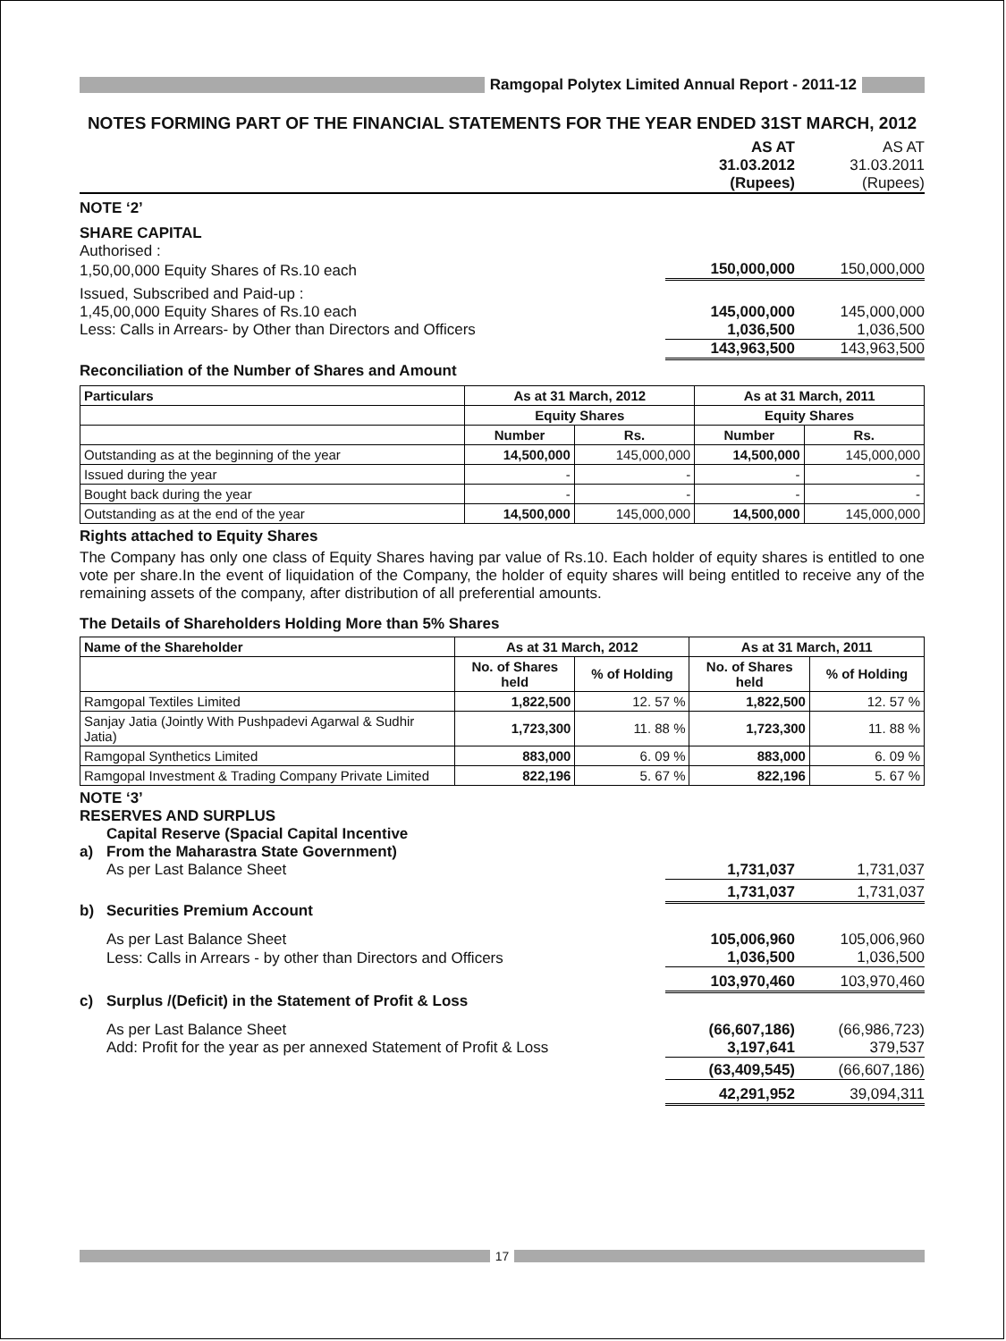Ramgopal Polytex Limited Annual Report - 2011-12
NOTES FORMING PART OF THE FINANCIAL STATEMENTS FOR THE YEAR ENDED 31ST MARCH, 2012
| | AS AT 31.03.2012 (Rupees) | AS AT 31.03.2011 (Rupees) |
| NOTE ‘2’ | | |
| SHARE CAPITAL | | |
| Authorised : | | |
| 1,50,00,000 Equity Shares of Rs.10 each | 150,000,000 | 150,000,000 |
| Issued, Subscribed and Paid-up : | | |
| 1,45,00,000 Equity Shares of Rs.10 each | 145,000,000 | 145,000,000 |
| Less: Calls in Arrears- by Other than Directors and Officers | 1,036,500 | 1,036,500 |
| | 143,963,500 | 143,963,500 |
Reconciliation of the Number of Shares and Amount
| Particulars | As at 31 March, 2012 | | As at 31 March, 2011 | |
| --- | --- | --- | --- | --- |
| | Equity Shares | | Equity Shares | |
| | Number | Rs. | Number | Rs. |
| Outstanding as at the beginning of the year | 14,500,000 | 145,000,000 | 14,500,000 | 145,000,000 |
| Issued during the year | - | - | - | - |
| Bought back during the year | - | - | - | - |
| Outstanding as at the end of the year | 14,500,000 | 145,000,000 | 14,500,000 | 145,000,000 |
Rights attached to Equity Shares
The Company has only one class of Equity Shares having par value of Rs.10. Each holder of equity shares is entitled to one vote per share.In the event of liquidation of the Company, the holder of equity shares will being entitled to receive any of the remaining assets of the company, after distribution of all preferential amounts.
The Details of Shareholders Holding More than 5% Shares
| Name of the Shareholder | As at 31 March, 2012 | | As at 31 March, 2011 | |
| --- | --- | --- | --- | --- |
| | No. of Shares held | % of Holding | No. of Shares held | % of Holding |
| Ramgopal Textiles Limited | 1,822,500 | 12. 57 % | 1,822,500 | 12. 57 % |
| Sanjay Jatia (Jointly With Pushpadevi Agarwal & Sudhir Jatia) | 1,723,300 | 11. 88 % | 1,723,300 | 11. 88 % |
| Ramgopal Synthetics Limited | 883,000 | 6. 09 % | 883,000 | 6. 09 % |
| Ramgopal Investment & Trading Company Private Limited | 822,196 | 5. 67 % | 822,196 | 5. 67 % |
NOTE ‘3’
RESERVES AND SURPLUS
| a) | Capital Reserve (Spacial Capital Incentive From the Maharastra State Government) | | |
| | As per Last Balance Sheet | 1,731,037 | 1,731,037 |
| | | 1,731,037 | 1,731,037 |
| b) | Securities Premium Account | | |
| | As per Last Balance Sheet | 105,006,960 | 105,006,960 |
| | Less: Calls in Arrears - by other than Directors and Officers | 1,036,500 | 1,036,500 |
| | | 103,970,460 | 103,970,460 |
| c) | Surplus /(Deficit) in the Statement of Profit & Loss | | |
| | As per Last Balance Sheet | (66,607,186) | (66,986,723) |
| | Add: Profit for the year as per annexed Statement of Profit & Loss | 3,197,641 | 379,537 |
| | | (63,409,545) | (66,607,186) |
| | | 42,291,952 | 39,094,311 |
17